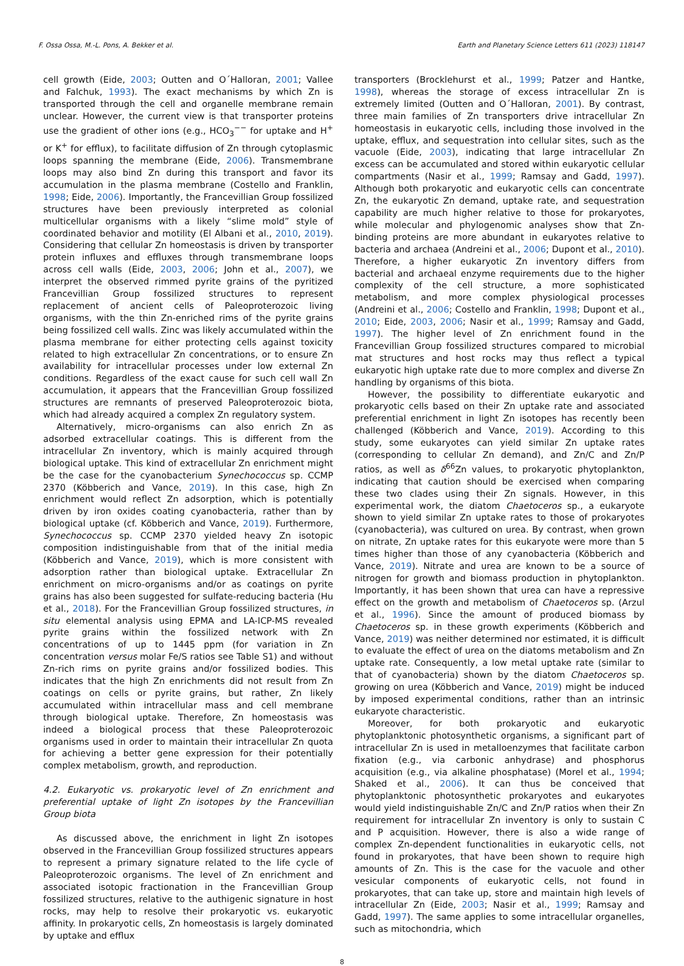F. Ossa Ossa, M.-L. Pons, A. Bekker et al. Earth and Planetary Science Letters 611 (2023) 118147
cell growth (Eide, 2003; Outten and O´Halloran, 2001; Vallee and Falchuk, 1993). The exact mechanisms by which Zn is transported through the cell and organelle membrane remain unclear. However, the current view is that transporter proteins use the gradient of other ions (e.g., HCO<sub>3</sub><sup>−−</sup> for uptake and H<sup>+</sup> or K<sup>+</sup> for efflux), to facilitate diffusion of Zn through cytoplasmic loops spanning the membrane (Eide, 2006). Transmembrane loops may also bind Zn during this transport and favor its accumulation in the plasma membrane (Costello and Franklin, 1998; Eide, 2006). Importantly, the Francevillian Group fossilized structures have been previously interpreted as colonial multicellular organisms with a likely “slime mold” style of coordinated behavior and motility (El Albani et al., 2010, 2019). Considering that cellular Zn homeostasis is driven by transporter protein influxes and effluxes through transmembrane loops across cell walls (Eide, 2003, 2006; John et al., 2007), we interpret the observed rimmed pyrite grains of the pyritized Francevillian Group fossilized structures to represent replacement of ancient cells of Paleoproterozoic living organisms, with the thin Zn-enriched rims of the pyrite grains being fossilized cell walls. Zinc was likely accumulated within the plasma membrane for either protecting cells against toxicity related to high extracellular Zn concentrations, or to ensure Zn availability for intracellular processes under low external Zn conditions. Regardless of the exact cause for such cell wall Zn accumulation, it appears that the Francevillian Group fossilized structures are remnants of preserved Paleoproterozoic biota, which had already acquired a complex Zn regulatory system.
Alternatively, micro-organisms can also enrich Zn as adsorbed extracellular coatings. This is different from the intracellular Zn inventory, which is mainly acquired through biological uptake. This kind of extracellular Zn enrichment might be the case for the cyanobacterium Synechococcus sp. CCMP 2370 (Köbberich and Vance, 2019). In this case, high Zn enrichment would reflect Zn adsorption, which is potentially driven by iron oxides coating cyanobacteria, rather than by biological uptake (cf. Köbberich and Vance, 2019). Furthermore, Synechococcus sp. CCMP 2370 yielded heavy Zn isotopic composition indistinguishable from that of the initial media (Köbberich and Vance, 2019), which is more consistent with adsorption rather than biological uptake. Extracellular Zn enrichment on micro-organisms and/or as coatings on pyrite grains has also been suggested for sulfate-reducing bacteria (Hu et al., 2018). For the Francevillian Group fossilized structures, in situ elemental analysis using EPMA and LA-ICP-MS revealed pyrite grains within the fossilized network with Zn concentrations of up to 1445 ppm (for variation in Zn concentration versus molar Fe/S ratios see Table S1) and without Zn-rich rims on pyrite grains and/or fossilized bodies. This indicates that the high Zn enrichments did not result from Zn coatings on cells or pyrite grains, but rather, Zn likely accumulated within intracellular mass and cell membrane through biological uptake. Therefore, Zn homeostasis was indeed a biological process that these Paleoproterozoic organisms used in order to maintain their intracellular Zn quota for achieving a better gene expression for their potentially complex metabolism, growth, and reproduction.
4.2. Eukaryotic vs. prokaryotic level of Zn enrichment and preferential uptake of light Zn isotopes by the Francevillian Group biota
As discussed above, the enrichment in light Zn isotopes observed in the Francevillian Group fossilized structures appears to represent a primary signature related to the life cycle of Paleoproterozoic organisms. The level of Zn enrichment and associated isotopic fractionation in the Francevillian Group fossilized structures, relative to the authigenic signature in host rocks, may help to resolve their prokaryotic vs. eukaryotic affinity. In prokaryotic cells, Zn homeostasis is largely dominated by uptake and efflux
transporters (Brocklehurst et al., 1999; Patzer and Hantke, 1998), whereas the storage of excess intracellular Zn is extremely limited (Outten and O´Halloran, 2001). By contrast, three main families of Zn transporters drive intracellular Zn homeostasis in eukaryotic cells, including those involved in the uptake, efflux, and sequestration into cellular sites, such as the vacuole (Eide, 2003), indicating that large intracellular Zn excess can be accumulated and stored within eukaryotic cellular compartments (Nasir et al., 1999; Ramsay and Gadd, 1997). Although both prokaryotic and eukaryotic cells can concentrate Zn, the eukaryotic Zn demand, uptake rate, and sequestration capability are much higher relative to those for prokaryotes, while molecular and phylogenomic analyses show that Zn-binding proteins are more abundant in eukaryotes relative to bacteria and archaea (Andreini et al., 2006; Dupont et al., 2010). Therefore, a higher eukaryotic Zn inventory differs from bacterial and archaeal enzyme requirements due to the higher complexity of the cell structure, a more sophisticated metabolism, and more complex physiological processes (Andreini et al., 2006; Costello and Franklin, 1998; Dupont et al., 2010; Eide, 2003, 2006; Nasir et al., 1999; Ramsay and Gadd, 1997). The higher level of Zn enrichment found in the Francevillian Group fossilized structures compared to microbial mat structures and host rocks may thus reflect a typical eukaryotic high uptake rate due to more complex and diverse Zn handling by organisms of this biota.
However, the possibility to differentiate eukaryotic and prokaryotic cells based on their Zn uptake rate and associated preferential enrichment in light Zn isotopes has recently been challenged (Köbberich and Vance, 2019). According to this study, some eukaryotes can yield similar Zn uptake rates (corresponding to cellular Zn demand), and Zn/C and Zn/P ratios, as well as δ<sup>66</sup>Zn values, to prokaryotic phytoplankton, indicating that caution should be exercised when comparing these two clades using their Zn signals. However, in this experimental work, the diatom Chaetoceros sp., a eukaryote shown to yield similar Zn uptake rates to those of prokaryotes (cyanobacteria), was cultured on urea. By contrast, when grown on nitrate, Zn uptake rates for this eukaryote were more than 5 times higher than those of any cyanobacteria (Köbberich and Vance, 2019). Nitrate and urea are known to be a source of nitrogen for growth and biomass production in phytoplankton. Importantly, it has been shown that urea can have a repressive effect on the growth and metabolism of Chaetoceros sp. (Arzul et al., 1996). Since the amount of produced biomass by Chaetoceros sp. in these growth experiments (Köbberich and Vance, 2019) was neither determined nor estimated, it is difficult to evaluate the effect of urea on the diatoms metabolism and Zn uptake rate. Consequently, a low metal uptake rate (similar to that of cyanobacteria) shown by the diatom Chaetoceros sp. growing on urea (Köbberich and Vance, 2019) might be induced by imposed experimental conditions, rather than an intrinsic eukaryote characteristic.
Moreover, for both prokaryotic and eukaryotic phytoplanktonic photosynthetic organisms, a significant part of intracellular Zn is used in metalloenzymes that facilitate carbon fixation (e.g., via carbonic anhydrase) and phosphorus acquisition (e.g., via alkaline phosphatase) (Morel et al., 1994; Shaked et al., 2006). It can thus be conceived that phytoplanktonic photosynthetic prokaryotes and eukaryotes would yield indistinguishable Zn/C and Zn/P ratios when their Zn requirement for intracellular Zn inventory is only to sustain C and P acquisition. However, there is also a wide range of complex Zn-dependent functionalities in eukaryotic cells, not found in prokaryotes, that have been shown to require high amounts of Zn. This is the case for the vacuole and other vesicular components of eukaryotic cells, not found in prokaryotes, that can take up, store and maintain high levels of intracellular Zn (Eide, 2003; Nasir et al., 1999; Ramsay and Gadd, 1997). The same applies to some intracellular organelles, such as mitochondria, which
8